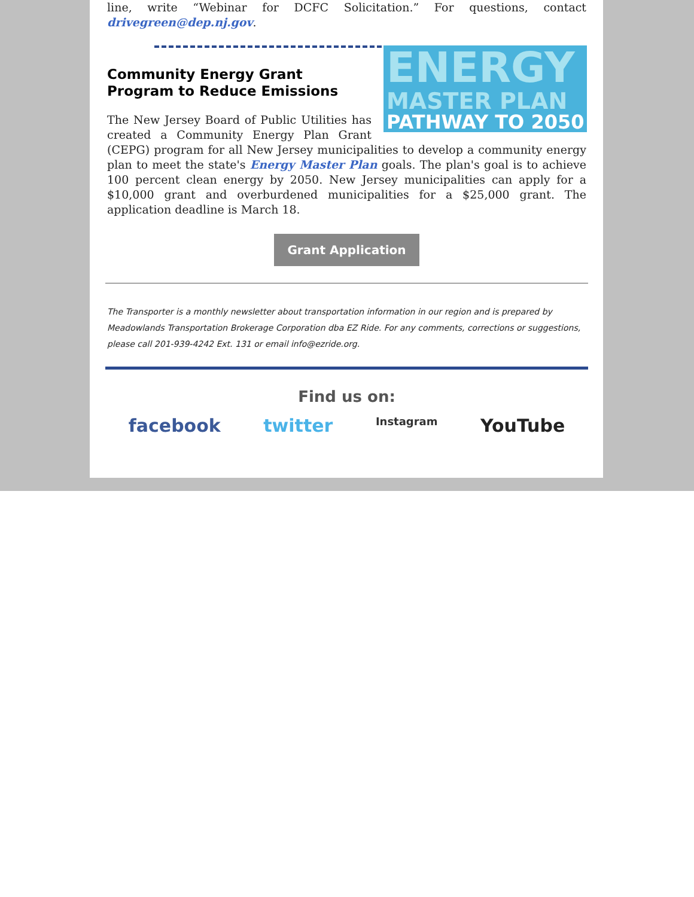line, write “Webinar for DCFC Solicitation.” For questions, contact drivegreen@dep.nj.gov.
ENERGY
MASTER PLAN
PATHWAY TO 2050
Community Energy Grant Program to Reduce Emissions
The New Jersey Board of Public Utilities has created a Community Energy Plan Grant (CEPG) program for all New Jersey municipalities to develop a community energy plan to meet the state's Energy Master Plan goals. The plan's goal is to achieve 100 percent clean energy by 2050. New Jersey municipalities can apply for a $10,000 grant and overburdened municipalities for a $25,000 grant. The application deadline is March 18.
Grant Application
The Transporter is a monthly newsletter about transportation information in our region and is prepared by Meadowlands Transportation Brokerage Corporation dba EZ Ride. For any comments, corrections or suggestions, please call 201-939-4242 Ext. 131 or email info@ezride.org.
Find us on:
facebook twitter Instagram YouTube